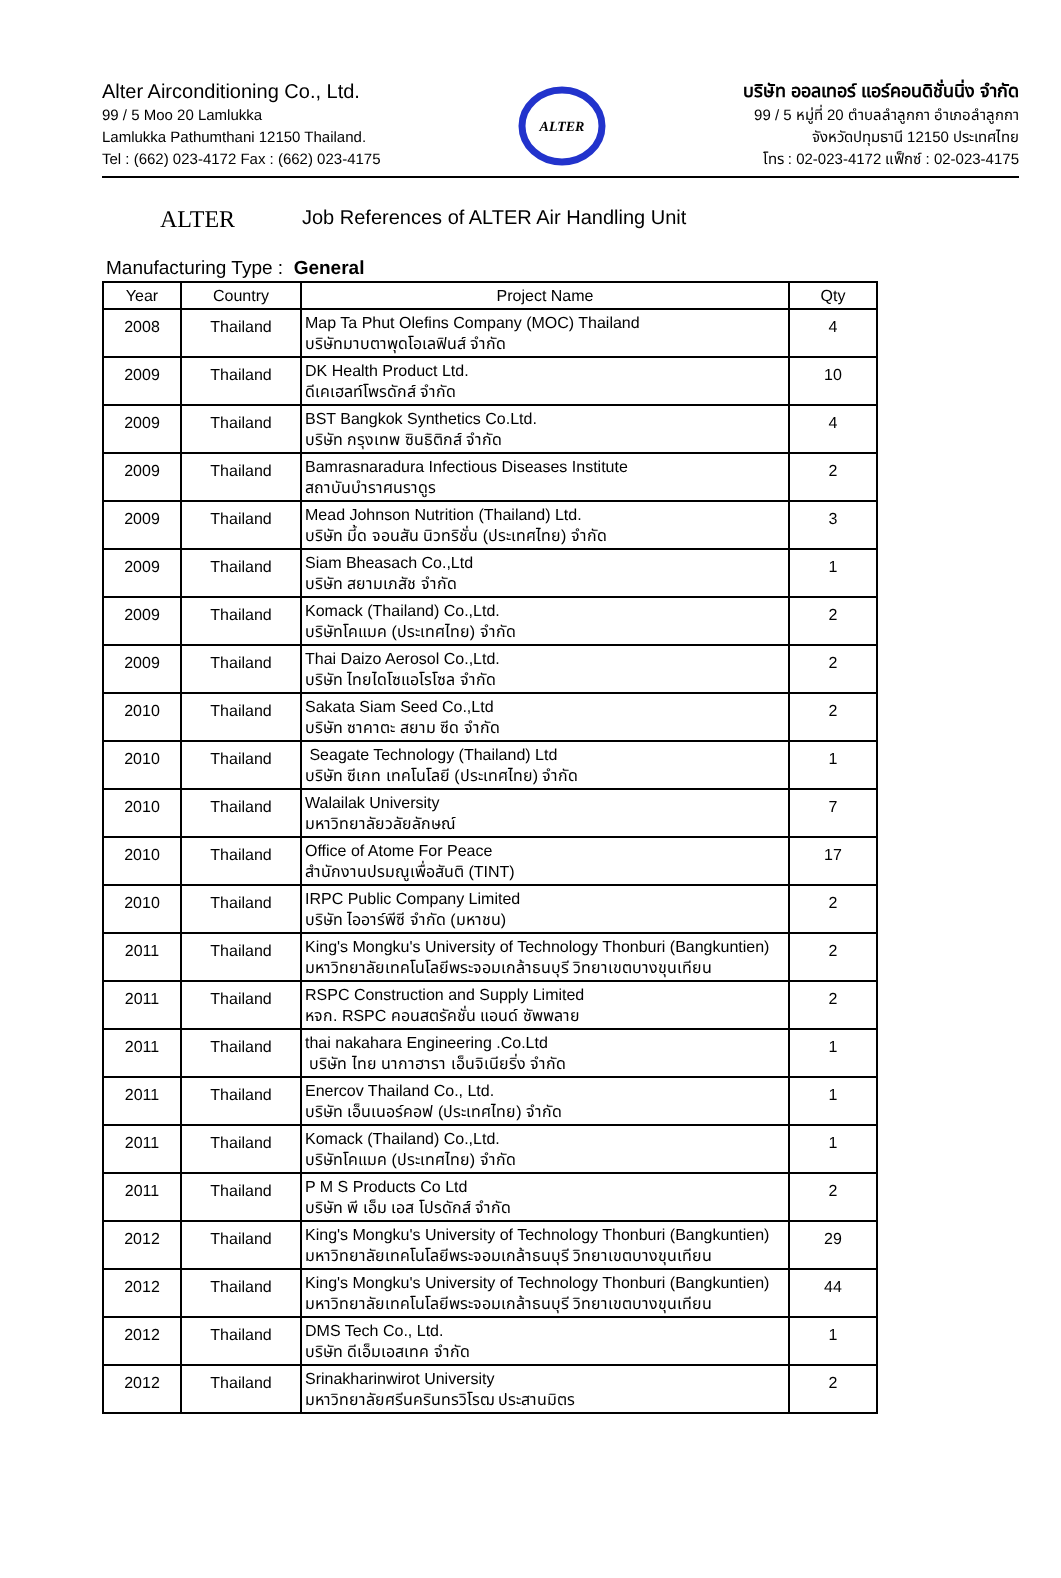Alter Airconditioning Co., Ltd.
99 / 5 Moo 20 Lamlukka
Lamlukka Pathumthani 12150 Thailand.
Tel : (662) 023-4172 Fax : (662) 023-4175
ALTER
บริษัท ออลเทอร์ แอร์คอนดิชั่นนิ่ง จำกัด
99 / 5 หมู่ที่ 20 ตำบลลำลูกกา อำเภอลำลูกกา
จังหวัดปทุมธานี 12150 ประเทศไทย
โทร : 02-023-4172 แฟ็กซ์ : 02-023-4175
ALTER
Job References of ALTER Air Handling Unit
Manufacturing Type : General
| Year | Country | Project Name | Qty |
| --- | --- | --- | --- |
| 2008 | Thailand | Map Ta Phut Olefins Company (MOC) Thailand บริษัทมาบตาพุดโอเลฟินส์ จำกัด | 4 |
| 2009 | Thailand | DK Health Product Ltd. ดีเคเฮลท์โพรดักส์ จำกัด | 10 |
| 2009 | Thailand | BST Bangkok Synthetics Co.Ltd. บริษัท กรุงเทพ ซินธิติกส์ จำกัด | 4 |
| 2009 | Thailand | Bamrasnaradura Infectious Diseases Institute สถาบันบำราศนราดูร | 2 |
| 2009 | Thailand | Mead Johnson Nutrition (Thailand) Ltd. บริษัท มี้ด จอนสัน นิวทริชั่น (ประเทศไทย) จำกัด | 3 |
| 2009 | Thailand | Siam Bheasach Co.,Ltd บริษัท สยามเภสัช จำกัด | 1 |
| 2009 | Thailand | Komack (Thailand) Co.,Ltd. บริษัทโคแมค (ประเทศไทย) จำกัด | 2 |
| 2009 | Thailand | Thai Daizo Aerosol Co.,Ltd. บริษัท ไทยไดโซแอโรโซล จำกัด | 2 |
| 2010 | Thailand | Sakata Siam Seed Co.,Ltd บริษัท ซาคาตะ สยาม ซีด จำกัด | 2 |
| 2010 | Thailand | Seagate Technology (Thailand) Ltd บริษัท ซีเกท เทคโนโลยี (ประเทศไทย) จำกัด | 1 |
| 2010 | Thailand | Walailak University มหาวิทยาลัยวลัยลักษณ์ | 7 |
| 2010 | Thailand | Office of Atome For Peace สำนักงานปรมณูเพื่อสันติ (TINT) | 17 |
| 2010 | Thailand | IRPC Public Company Limited บริษัท ไออาร์พีซี จำกัด (มหาชน) | 2 |
| 2011 | Thailand | King's Mongku's University of Technology Thonburi (Bangkuntien) มหาวิทยาลัยเทคโนโลยีพระจอมเกล้าธนบุรี วิทยาเขตบางขุนเทียน | 2 |
| 2011 | Thailand | RSPC Construction and Supply Limited หจก. RSPC คอนสตรัคชั่น แอนด์ ซัพพลาย | 2 |
| 2011 | Thailand | thai nakahara Engineering .Co.Ltd บริษัท ไทย นากาฮารา เอ็นจิเนียริ่ง จำกัด | 1 |
| 2011 | Thailand | Enercov Thailand Co., Ltd. บริษัท เอ็นเนอร์คอฟ (ประเทศไทย) จำกัด | 1 |
| 2011 | Thailand | Komack (Thailand) Co.,Ltd. บริษัทโคแมค (ประเทศไทย) จำกัด | 1 |
| 2011 | Thailand | P M S Products Co Ltd บริษัท พี เอ็ม เอส โปรดักส์ จำกัด | 2 |
| 2012 | Thailand | King's Mongku's University of Technology Thonburi (Bangkuntien) มหาวิทยาลัยเทคโนโลยีพระจอมเกล้าธนบุรี วิทยาเขตบางขุนเทียน | 29 |
| 2012 | Thailand | King's Mongku's University of Technology Thonburi (Bangkuntien) มหาวิทยาลัยเทคโนโลยีพระจอมเกล้าธนบุรี วิทยาเขตบางขุนเทียน | 44 |
| 2012 | Thailand | DMS Tech Co., Ltd. บริษัท ดีเอ็มเอสเทค จำกัด | 1 |
| 2012 | Thailand | Srinakharinwirot University มหาวิทยาลัยศรีนครินทรวิโรฒ ประสานมิตร | 2 |